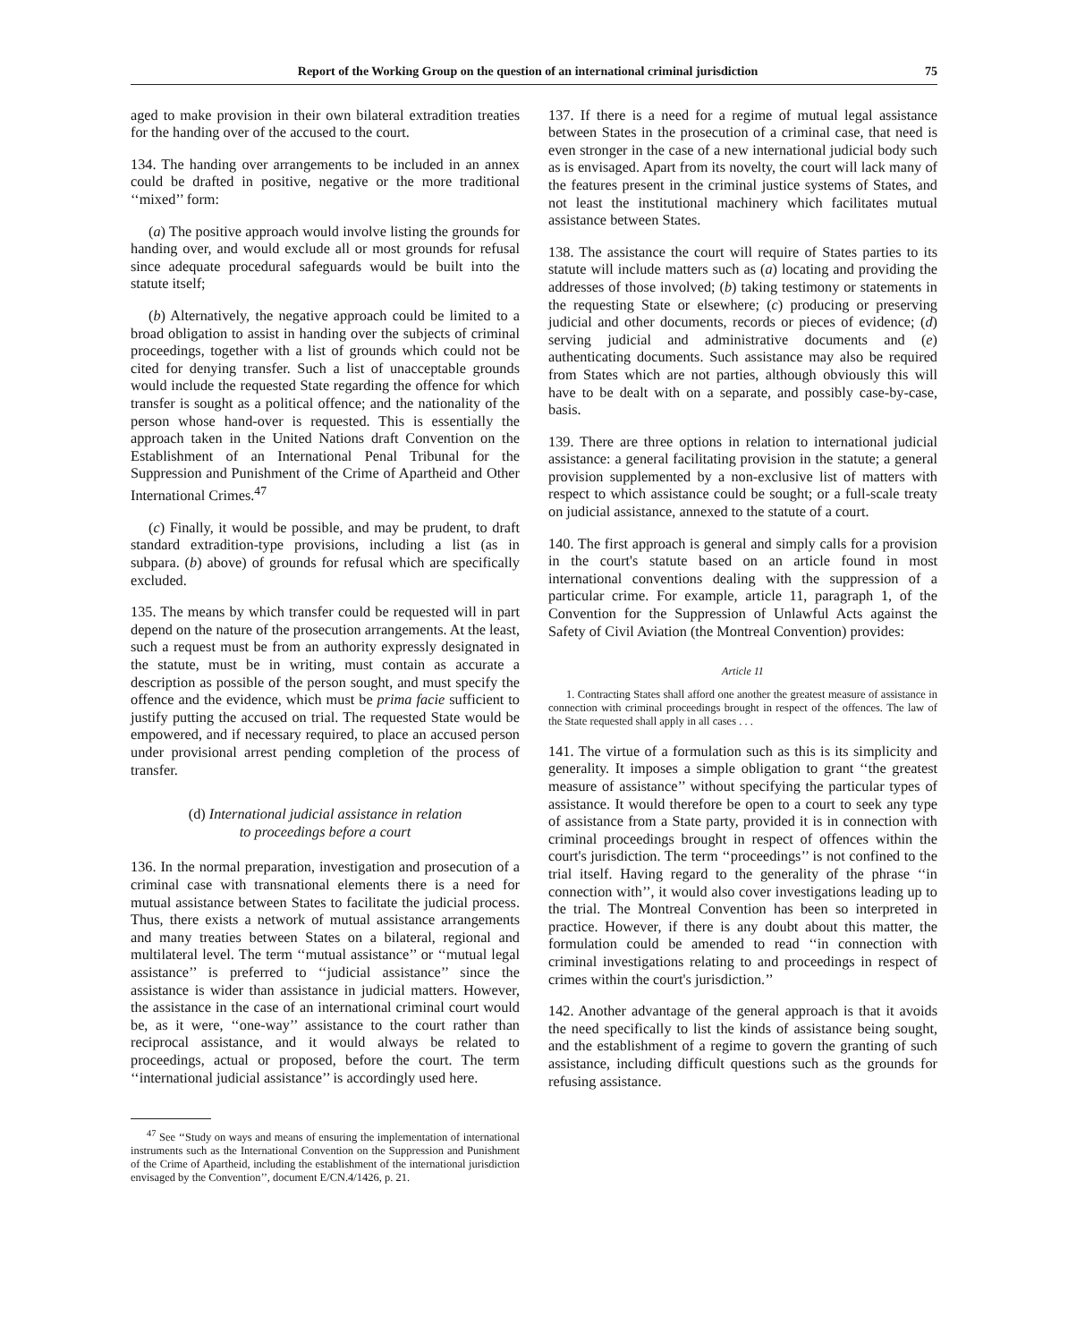Report of the Working Group on the question of an international criminal jurisdiction 75
aged to make provision in their own bilateral extradition treaties for the handing over of the accused to the court.
134. The handing over arrangements to be included in an annex could be drafted in positive, negative or the more traditional ‘‘mixed’’ form:
(a) The positive approach would involve listing the grounds for handing over, and would exclude all or most grounds for refusal since adequate procedural safeguards would be built into the statute itself;
(b) Alternatively, the negative approach could be limited to a broad obligation to assist in handing over the subjects of criminal proceedings, together with a list of grounds which could not be cited for denying transfer. Such a list of unacceptable grounds would include the requested State regarding the offence for which transfer is sought as a political offence; and the nationality of the person whose hand-over is requested. This is essentially the approach taken in the United Nations draft Convention on the Establishment of an International Penal Tribunal for the Suppression and Punishment of the Crime of Apartheid and Other International Crimes.<sup>47</sup>
(c) Finally, it would be possible, and may be prudent, to draft standard extradition-type provisions, including a list (as in subpara. (b) above) of grounds for refusal which are specifically excluded.
135. The means by which transfer could be requested will in part depend on the nature of the prosecution arrangements. At the least, such a request must be from an authority expressly designated in the statute, must be in writing, must contain as accurate a description as possible of the person sought, and must specify the offence and the evidence, which must be prima facie sufficient to justify putting the accused on trial. The requested State would be empowered, and if necessary required, to place an accused person under provisional arrest pending completion of the process of transfer.
(d) International judicial assistance in relation
to proceedings before a court
136. In the normal preparation, investigation and prosecution of a criminal case with transnational elements there is a need for mutual assistance between States to facilitate the judicial process. Thus, there exists a network of mutual assistance arrangements and many treaties between States on a bilateral, regional and multilateral level. The term ‘‘mutual assistance’’ or ‘‘mutual legal assistance’’ is preferred to ‘‘judicial assistance’’ since the assistance is wider than assistance in judicial matters. However, the assistance in the case of an international criminal court would be, as it were, ‘‘one-way’’ assistance to the court rather than reciprocal assistance, and it would always be related to proceedings, actual or proposed, before the court. The term ‘‘international judicial assistance’’ is accordingly used here.
<sup>47</sup> See ‘‘Study on ways and means of ensuring the implementation of international instruments such as the International Convention on the Suppression and Punishment of the Crime of Apartheid, including the establishment of the international jurisdiction envisaged by the Convention’’, document E/CN.4/1426, p. 21.
137. If there is a need for a regime of mutual legal assistance between States in the prosecution of a criminal case, that need is even stronger in the case of a new international judicial body such as is envisaged. Apart from its novelty, the court will lack many of the features present in the criminal justice systems of States, and not least the institutional machinery which facilitates mutual assistance between States.
138. The assistance the court will require of States parties to its statute will include matters such as (a) locating and providing the addresses of those involved; (b) taking testimony or statements in the requesting State or elsewhere; (c) producing or preserving judicial and other documents, records or pieces of evidence; (d) serving judicial and administrative documents and (e) authenticating documents. Such assistance may also be required from States which are not parties, although obviously this will have to be dealt with on a separate, and possibly case-by-case, basis.
139. There are three options in relation to international judicial assistance: a general facilitating provision in the statute; a general provision supplemented by a non-exclusive list of matters with respect to which assistance could be sought; or a full-scale treaty on judicial assistance, annexed to the statute of a court.
140. The first approach is general and simply calls for a provision in the court's statute based on an article found in most international conventions dealing with the suppression of a particular crime. For example, article 11, paragraph 1, of the Convention for the Suppression of Unlawful Acts against the Safety of Civil Aviation (the Montreal Convention) provides:
Article 11
1. Contracting States shall afford one another the greatest measure of assistance in connection with criminal proceedings brought in respect of the offences. The law of the State requested shall apply in all cases . . .
141. The virtue of a formulation such as this is its simplicity and generality. It imposes a simple obligation to grant ‘‘the greatest measure of assistance’’ without specifying the particular types of assistance. It would therefore be open to a court to seek any type of assistance from a State party, provided it is in connection with criminal proceedings brought in respect of offences within the court's jurisdiction. The term ‘‘proceedings’’ is not confined to the trial itself. Having regard to the generality of the phrase ‘‘in connection with’’, it would also cover investigations leading up to the trial. The Montreal Convention has been so interpreted in practice. However, if there is any doubt about this matter, the formulation could be amended to read ‘‘in connection with criminal investigations relating to and proceedings in respect of crimes within the court's jurisdiction.’’
142. Another advantage of the general approach is that it avoids the need specifically to list the kinds of assistance being sought, and the establishment of a regime to govern the granting of such assistance, including difficult questions such as the grounds for refusing assistance.